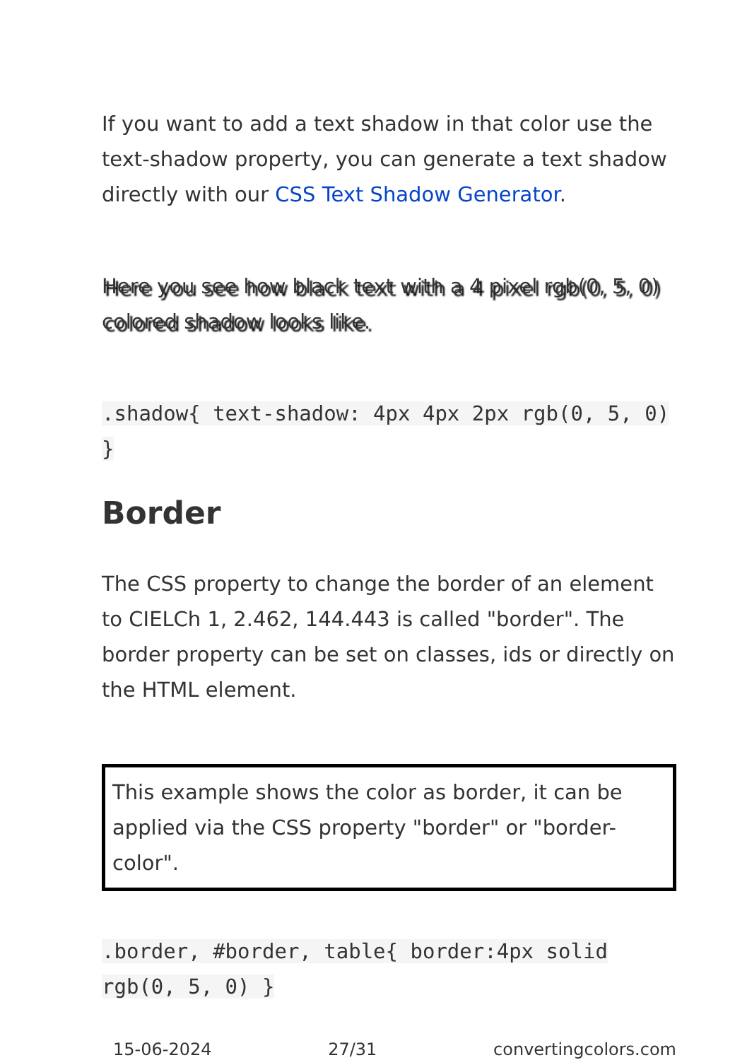If you want to add a text shadow in that color use the text-shadow property, you can generate a text shadow directly with our CSS Text Shadow Generator.
Here you see how black text with a 4 pixel rgb(0, 5, 0) colored shadow looks like.
.shadow{ text-shadow: 4px 4px 2px rgb(0, 5, 0) }
Border
The CSS property to change the border of an element to CIELCh 1, 2.462, 144.443 is called "border". The border property can be set on classes, ids or directly on the HTML element.
This example shows the color as border, it can be applied via the CSS property "border" or "border-color".
.border, #border, table{ border:4px solid rgb(0, 5, 0) }
15-06-2024 27/31 convertingcolors.com